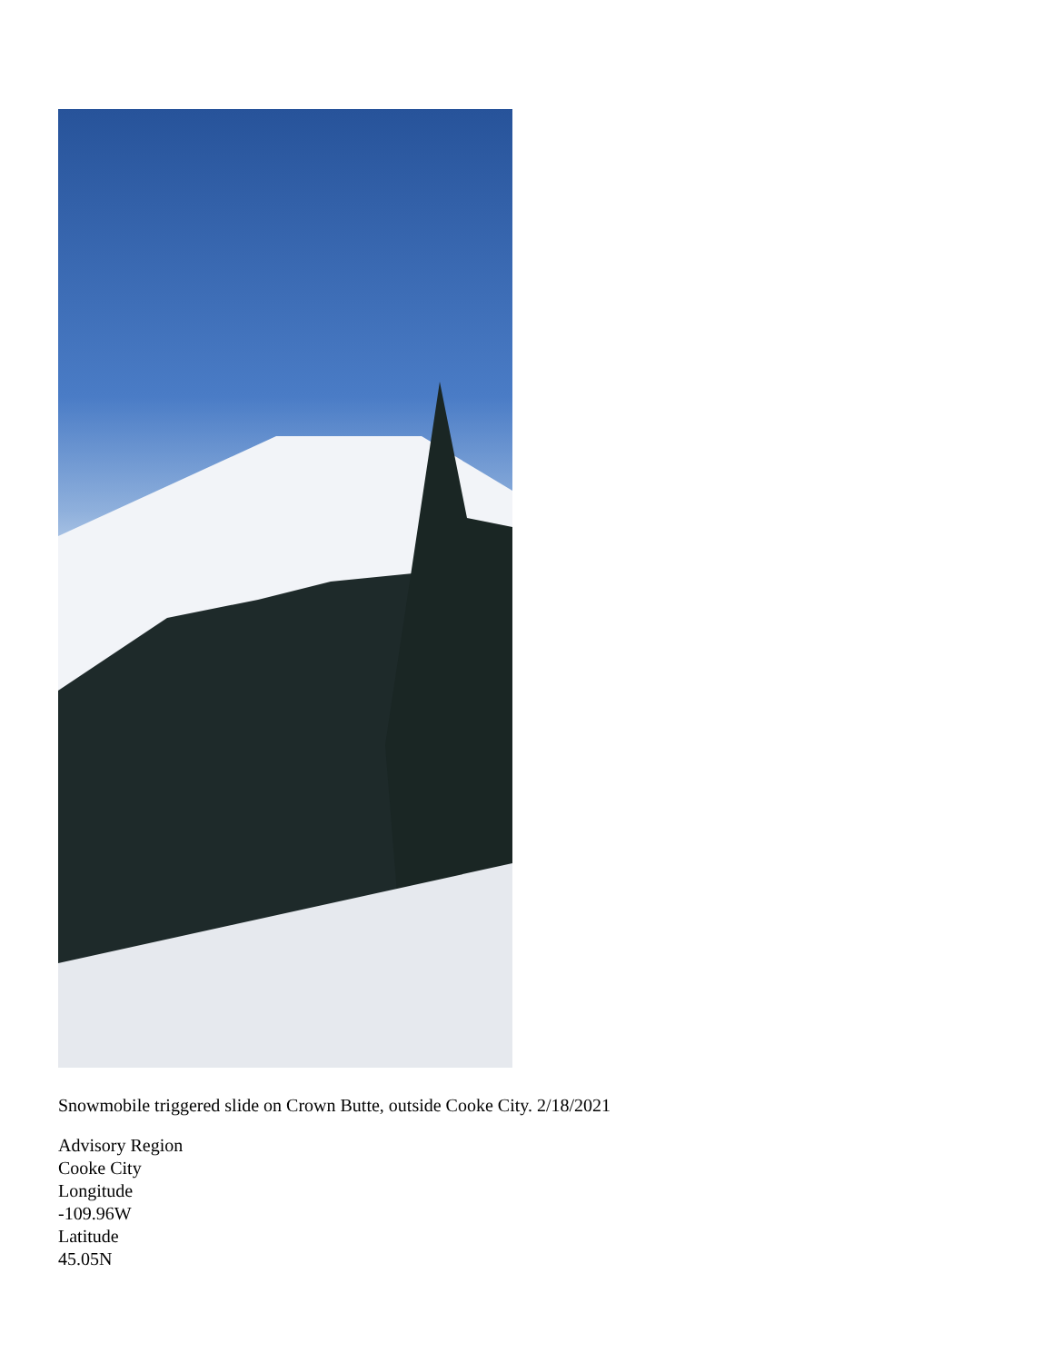Snowmobile triggered slide on Crown Butte, outside Cooke City. 2/18/2021
Advisory Region
Cooke City
Longitude
-109.96W
Latitude
45.05N